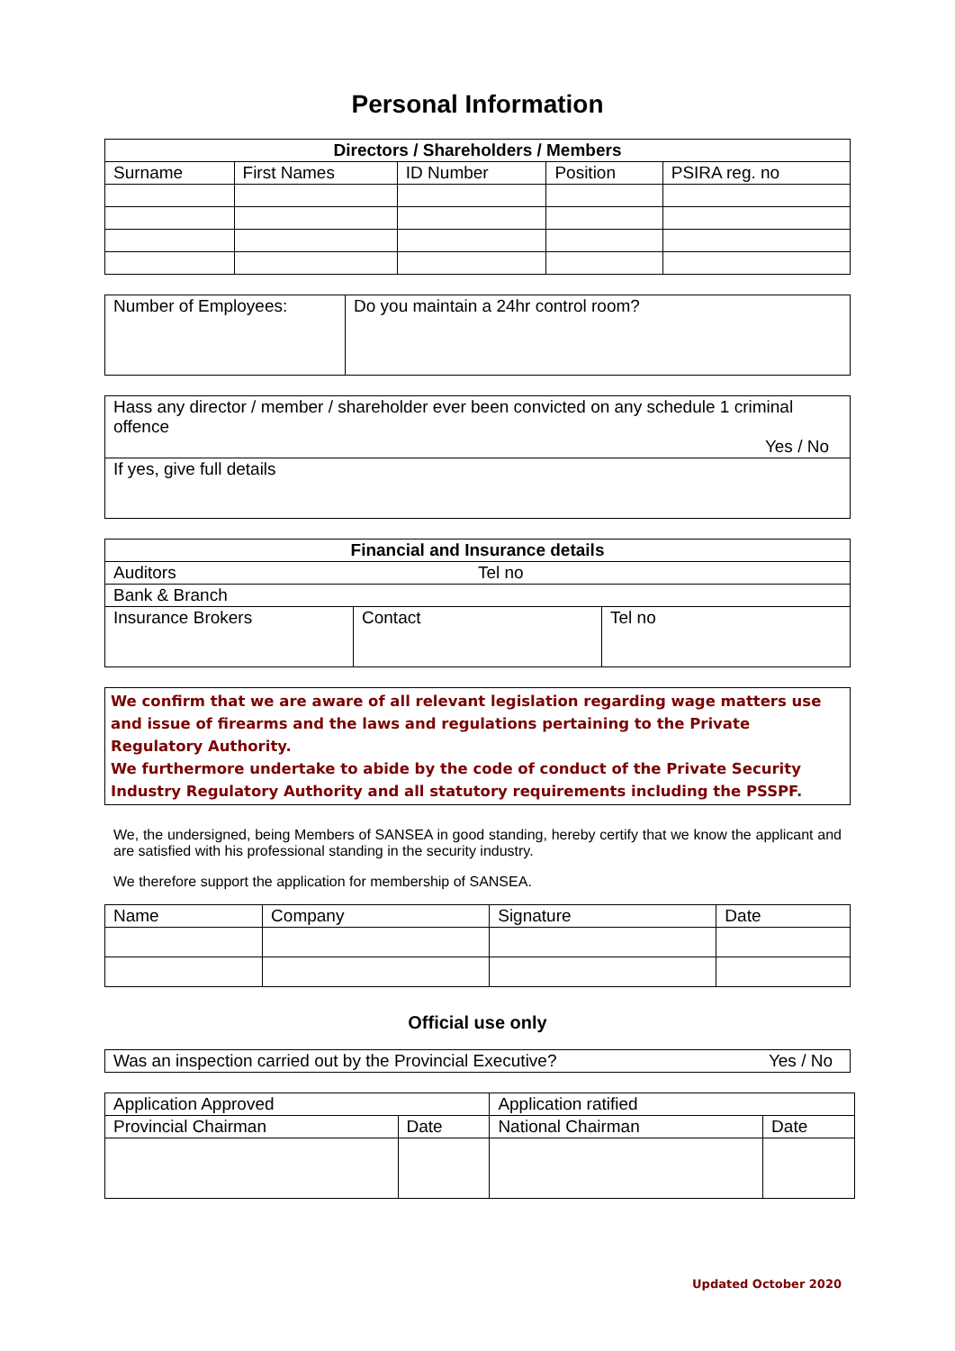Personal Information
| Directors / Shareholders / Members | | | | |
| --- | --- | --- | --- | --- |
| Surname | First Names | ID Number | Position | PSIRA reg. no |
| Number of Employees: | Do you maintain a 24hr control room? |
| Hass any director / member / shareholder ever been convicted on any schedule 1 criminal offence Yes / No |
| If yes, give full details |
| Financial and Insurance details | | |
| --- | --- | --- |
| Auditors Tel no | | |
| Bank & Branch | | |
| Insurance Brokers | Contact | Tel no |
We confirm that we are aware of all relevant legislation regarding wage matters use and issue of firearms and the laws and regulations pertaining to the Private Regulatory Authority.
We furthermore undertake to abide by the code of conduct of the Private Security Industry Regulatory Authority and all statutory requirements including the PSSPF.
We, the undersigned, being Members of SANSEA in good standing, hereby certify that we know the applicant and are satisfied with his professional standing in the security industry.
We therefore support the application for membership of SANSEA.
| Name | Company | Signature | Date |
Official use only
| Was an inspection carried out by the Provincial Executive? Yes / No |
| Application Approved | | Application ratified | |
| Provincial Chairman | Date | National Chairman | Date |
Updated October 2020